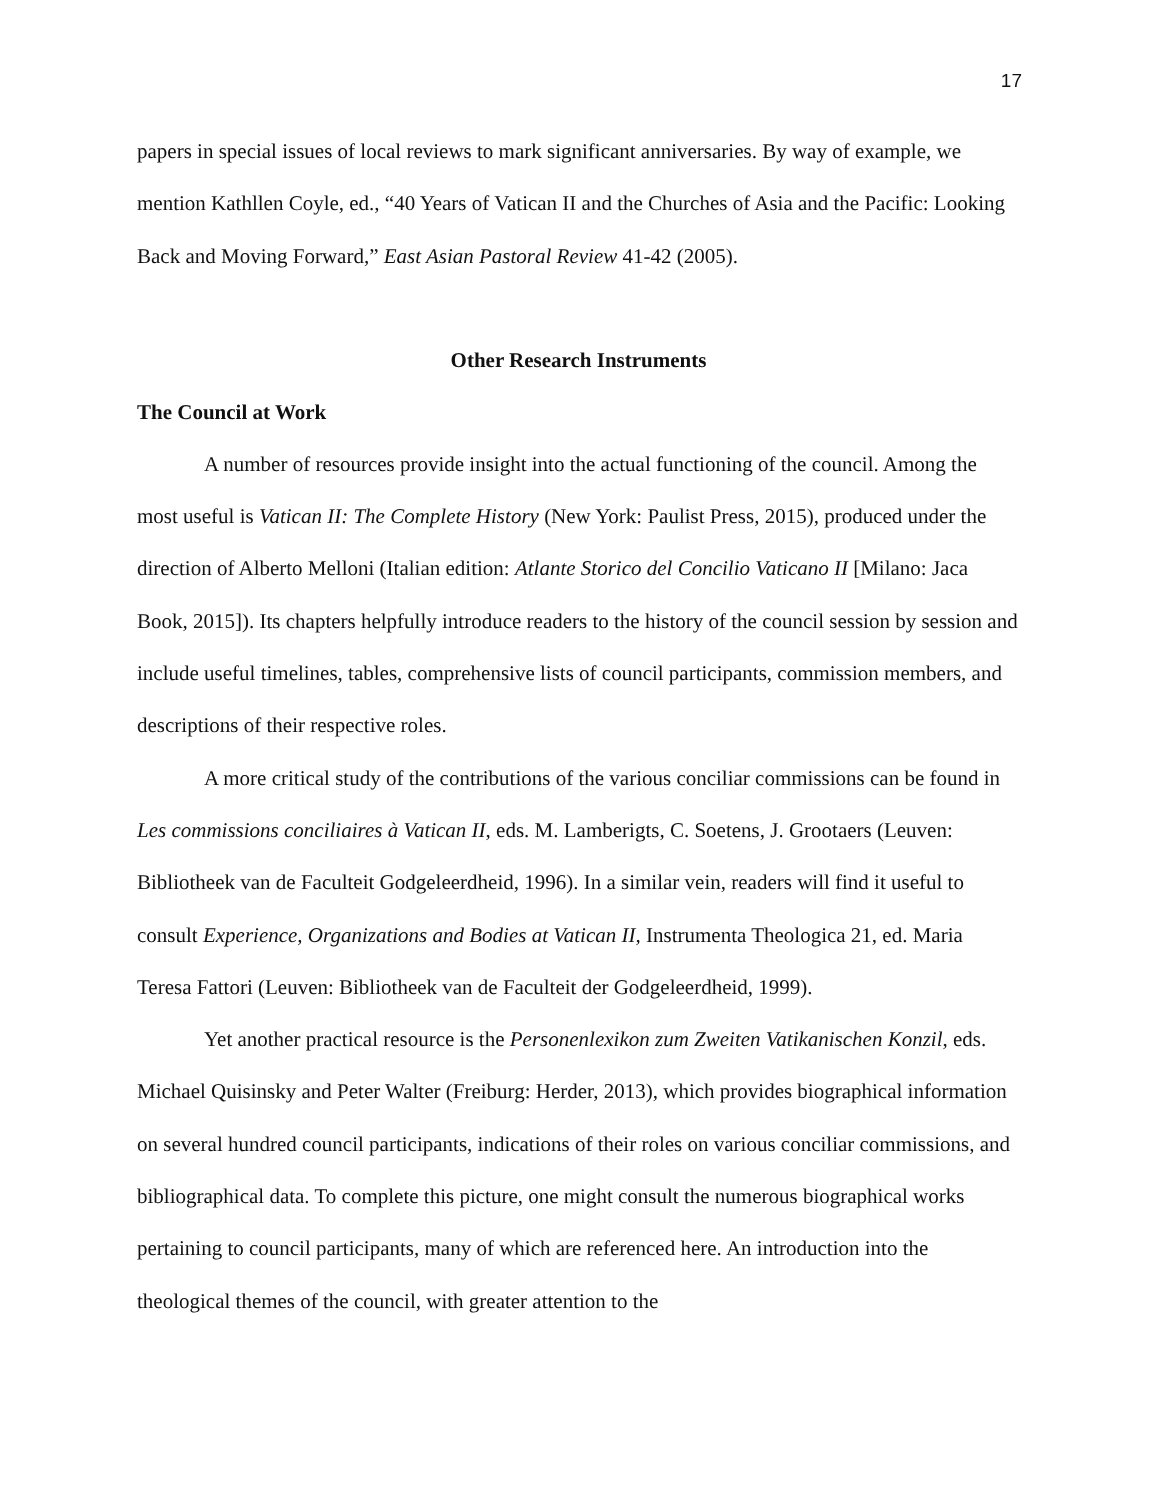17
papers in special issues of local reviews to mark significant anniversaries. By way of example, we mention Kathllen Coyle, ed., “40 Years of Vatican II and the Churches of Asia and the Pacific: Looking Back and Moving Forward,” East Asian Pastoral Review 41-42 (2005).
Other Research Instruments
The Council at Work
A number of resources provide insight into the actual functioning of the council. Among the most useful is Vatican II: The Complete History (New York: Paulist Press, 2015), produced under the direction of Alberto Melloni (Italian edition: Atlante Storico del Concilio Vaticano II [Milano: Jaca Book, 2015]). Its chapters helpfully introduce readers to the history of the council session by session and include useful timelines, tables, comprehensive lists of council participants, commission members, and descriptions of their respective roles.
A more critical study of the contributions of the various conciliar commissions can be found in Les commissions conciliaires à Vatican II, eds. M. Lamberigts, C. Soetens, J. Grootaers (Leuven: Bibliotheek van de Faculteit Godgeleerdheid, 1996). In a similar vein, readers will find it useful to consult Experience, Organizations and Bodies at Vatican II, Instrumenta Theologica 21, ed. Maria Teresa Fattori (Leuven: Bibliotheek van de Faculteit der Godgeleerdheid, 1999).
Yet another practical resource is the Personenlexikon zum Zweiten Vatikanischen Konzil, eds. Michael Quisinsky and Peter Walter (Freiburg: Herder, 2013), which provides biographical information on several hundred council participants, indications of their roles on various conciliar commissions, and bibliographical data. To complete this picture, one might consult the numerous biographical works pertaining to council participants, many of which are referenced here. An introduction into the theological themes of the council, with greater attention to the